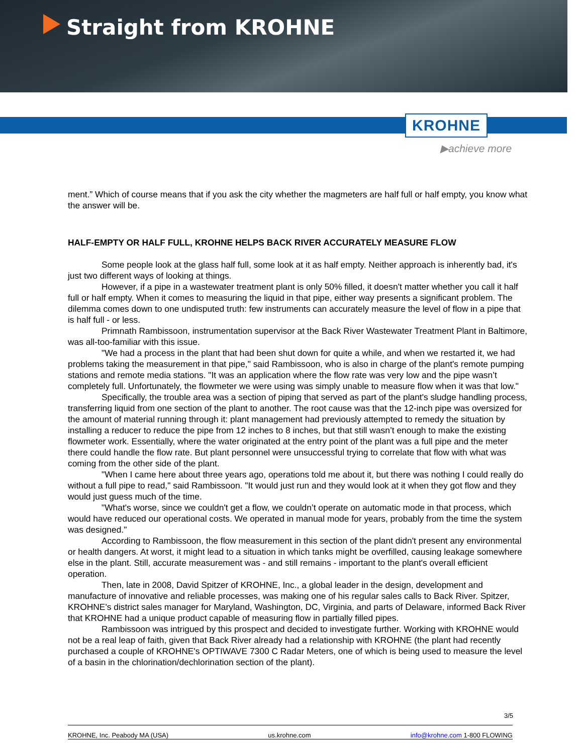Straight from KROHNE
KROHNE
▶achieve more
ment.” Which of course means that if you ask the city whether the magmeters are half full or half empty, you know what the answer will be.
HALF-EMPTY OR HALF FULL, KROHNE HELPS BACK RIVER ACCURATELY MEASURE FLOW
Some people look at the glass half full, some look at it as half empty. Neither approach is inherently bad, it's just two different ways of looking at things.
However, if a pipe in a wastewater treatment plant is only 50% filled, it doesn't matter whether you call it half full or half empty. When it comes to measuring the liquid in that pipe, either way presents a significant problem. The dilemma comes down to one undisputed truth: few instruments can accurately measure the level of flow in a pipe that is half full - or less.
Primnath Rambissoon, instrumentation supervisor at the Back River Wastewater Treatment Plant in Baltimore, was all-too-familiar with this issue.
"We had a process in the plant that had been shut down for quite a while, and when we restarted it, we had problems taking the measurement in that pipe," said Rambissoon, who is also in charge of the plant's remote pumping stations and remote media stations. "It was an application where the flow rate was very low and the pipe wasn’t completely full. Unfortunately, the flowmeter we were using was simply unable to measure flow when it was that low."
Specifically, the trouble area was a section of piping that served as part of the plant's sludge handling process, transferring liquid from one section of the plant to another. The root cause was that the 12-inch pipe was oversized for the amount of material running through it: plant management had previously attempted to remedy the situation by installing a reducer to reduce the pipe from 12 inches to 8 inches, but that still wasn’t enough to make the existing flowmeter work. Essentially, where the water originated at the entry point of the plant was a full pipe and the meter there could handle the flow rate. But plant personnel were unsuccessful trying to correlate that flow with what was coming from the other side of the plant.
"When I came here about three years ago, operations told me about it, but there was nothing I could really do without a full pipe to read," said Rambissoon. "It would just run and they would look at it when they got flow and they would just guess much of the time.
"What's worse, since we couldn't get a flow, we couldn’t operate on automatic mode in that process, which would have reduced our operational costs. We operated in manual mode for years, probably from the time the system was designed."
According to Rambissoon, the flow measurement in this section of the plant didn't present any environmental or health dangers. At worst, it might lead to a situation in which tanks might be overfilled, causing leakage somewhere else in the plant. Still, accurate measurement was - and still remains - important to the plant's overall efficient operation.
Then, late in 2008, David Spitzer of KROHNE, Inc., a global leader in the design, development and manufacture of innovative and reliable processes, was making one of his regular sales calls to Back River. Spitzer, KROHNE's district sales manager for Maryland, Washington, DC, Virginia, and parts of Delaware, informed Back River that KROHNE had a unique product capable of measuring flow in partially filled pipes.
Rambissoon was intrigued by this prospect and decided to investigate further. Working with KROHNE would not be a real leap of faith, given that Back River already had a relationship with KROHNE (the plant had recently purchased a couple of KROHNE's OPTIWAVE 7300 C Radar Meters, one of which is being used to measure the level of a basin in the chlorination/dechlorination section of the plant).
3/5
KROHNE, Inc. Peabody MA (USA) us.krohne.com info@krohne.com 1-800 FLOWING